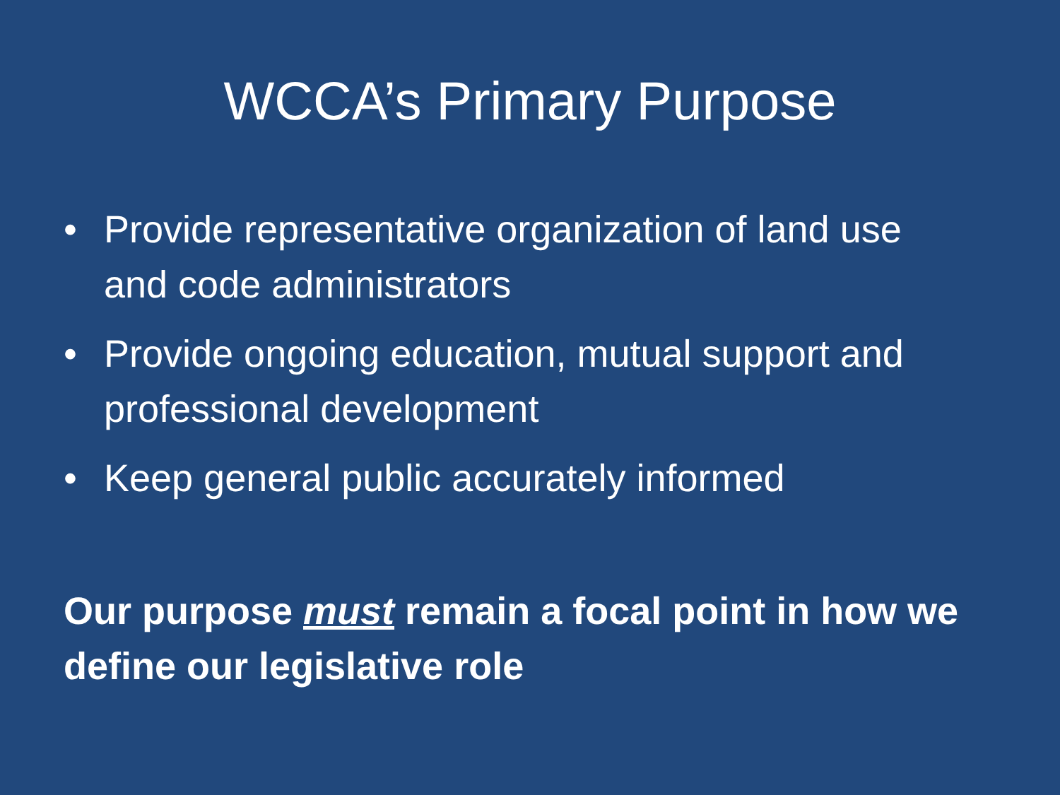WCCA’s Primary Purpose
• Provide representative organization of land use and code administrators
• Provide ongoing education, mutual support and professional development
• Keep general public accurately informed
Our purpose must remain a focal point in how we define our legislative role